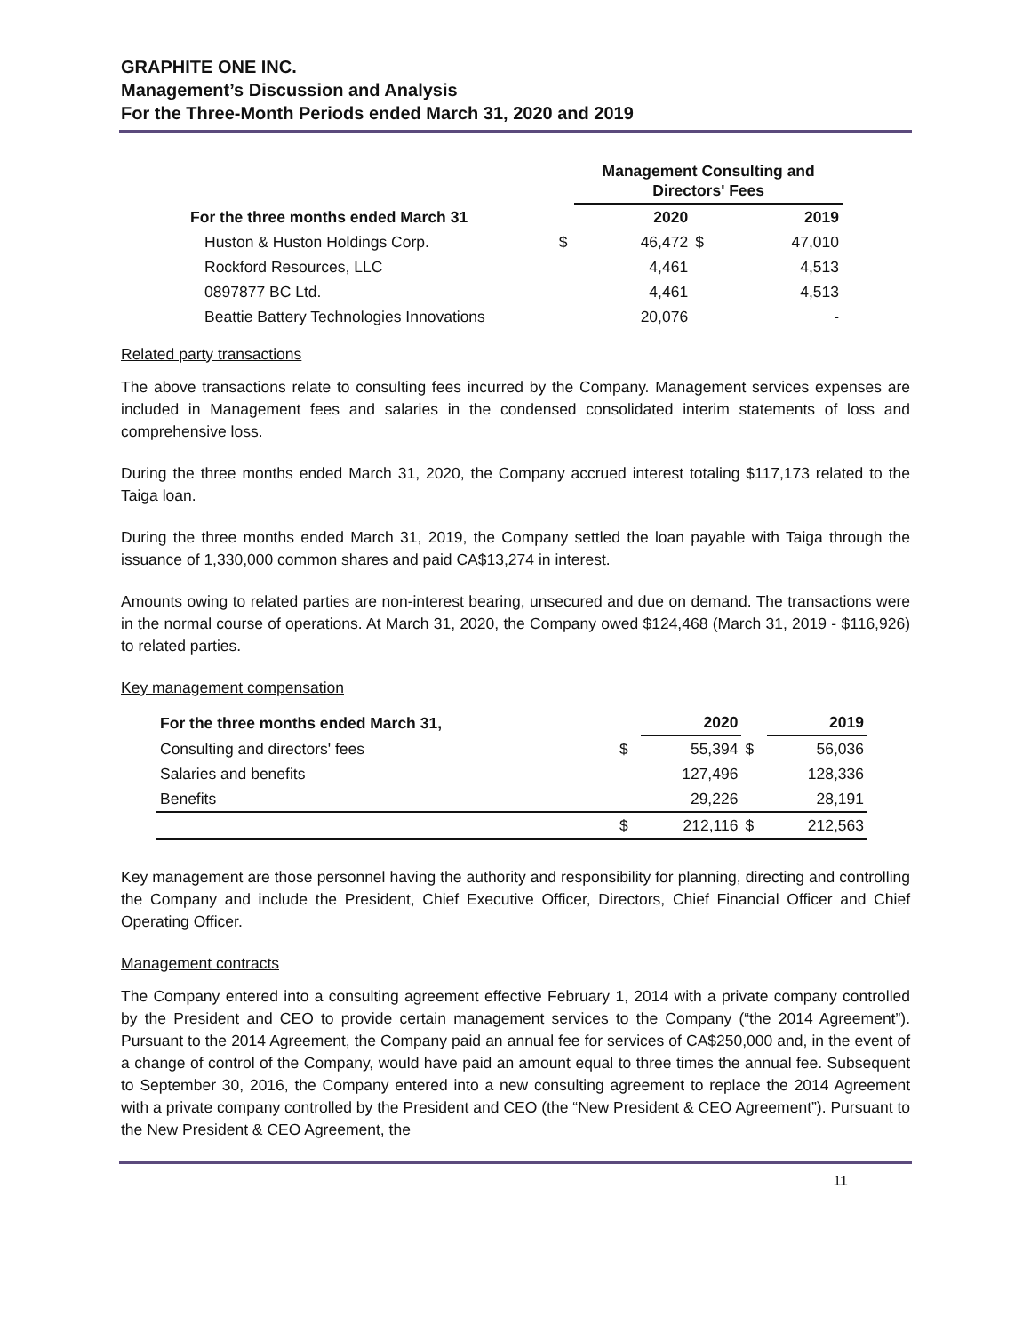GRAPHITE ONE INC.
Management’s Discussion and Analysis
For the Three-Month Periods ended March 31, 2020 and 2019
| | | Management Consulting and Directors' Fees | | |
| --- | --- | --- | --- | --- |
| For the three months ended March 31 | | 2020 | | 2019 |
| Huston & Huston Holdings Corp. | $ | 46,472 | $ | 47,010 |
| Rockford Resources, LLC | | 4,461 | | 4,513 |
| 0897877 BC Ltd. | | 4,461 | | 4,513 |
| Beattie Battery Technologies Innovations | | 20,076 | | - |
Related party transactions
The above transactions relate to consulting fees incurred by the Company. Management services expenses are included in Management fees and salaries in the condensed consolidated interim statements of loss and comprehensive loss.
During the three months ended March 31, 2020, the Company accrued interest totaling $117,173 related to the Taiga loan.
During the three months ended March 31, 2019, the Company settled the loan payable with Taiga through the issuance of 1,330,000 common shares and paid CA$13,274 in interest.
Amounts owing to related parties are non-interest bearing, unsecured and due on demand. The transactions were in the normal course of operations. At March 31, 2020, the Company owed $124,468 (March 31, 2019 - $116,926) to related parties.
Key management compensation
| For the three months ended March 31, | | 2020 | | 2019 |
| --- | --- | --- | --- | --- |
| Consulting and directors' fees | $ | 55,394 | $ | 56,036 |
| Salaries and benefits | | 127,496 | | 128,336 |
| Benefits | | 29,226 | | 28,191 |
| | $ | 212,116 | $ | 212,563 |
Key management are those personnel having the authority and responsibility for planning, directing and controlling the Company and include the President, Chief Executive Officer, Directors, Chief Financial Officer and Chief Operating Officer.
Management contracts
The Company entered into a consulting agreement effective February 1, 2014 with a private company controlled by the President and CEO to provide certain management services to the Company (“the 2014 Agreement”). Pursuant to the 2014 Agreement, the Company paid an annual fee for services of CA$250,000 and, in the event of a change of control of the Company, would have paid an amount equal to three times the annual fee. Subsequent to September 30, 2016, the Company entered into a new consulting agreement to replace the 2014 Agreement with a private company controlled by the President and CEO (the “New President & CEO Agreement”). Pursuant to the New President & CEO Agreement, the
11